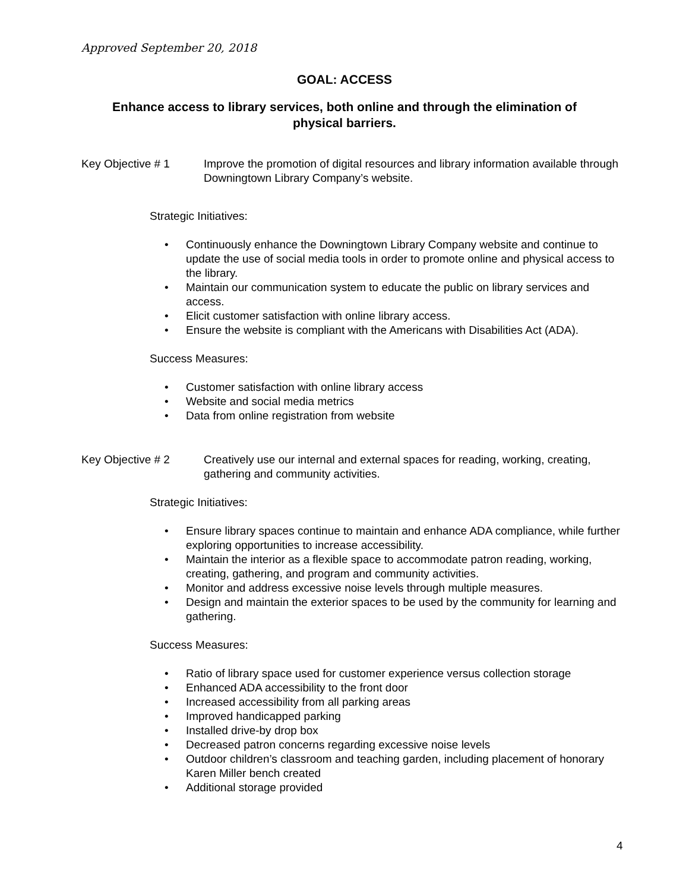Approved September 20, 2018
GOAL: ACCESS
Enhance access to library services, both online and through the elimination of physical barriers.
Key Objective # 1 Improve the promotion of digital resources and library information available through Downingtown Library Company’s website.
Strategic Initiatives:
• Continuously enhance the Downingtown Library Company website and continue to update the use of social media tools in order to promote online and physical access to the library.
• Maintain our communication system to educate the public on library services and access.
• Elicit customer satisfaction with online library access.
• Ensure the website is compliant with the Americans with Disabilities Act (ADA).
Success Measures:
• Customer satisfaction with online library access
• Website and social media metrics
• Data from online registration from website
Key Objective # 2 Creatively use our internal and external spaces for reading, working, creating, gathering and community activities.
Strategic Initiatives:
• Ensure library spaces continue to maintain and enhance ADA compliance, while further exploring opportunities to increase accessibility.
• Maintain the interior as a flexible space to accommodate patron reading, working, creating, gathering, and program and community activities.
• Monitor and address excessive noise levels through multiple measures.
• Design and maintain the exterior spaces to be used by the community for learning and gathering.
Success Measures:
• Ratio of library space used for customer experience versus collection storage
• Enhanced ADA accessibility to the front door
• Increased accessibility from all parking areas
• Improved handicapped parking
• Installed drive-by drop box
• Decreased patron concerns regarding excessive noise levels
• Outdoor children’s classroom and teaching garden, including placement of honorary Karen Miller bench created
• Additional storage provided
4